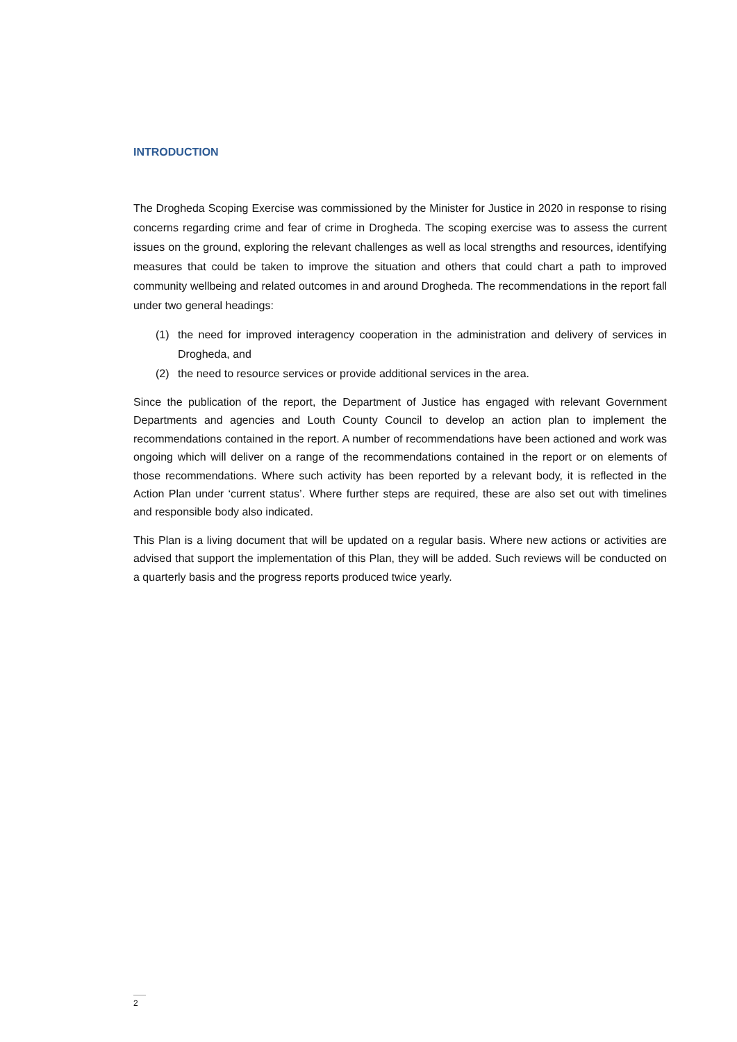INTRODUCTION
The Drogheda Scoping Exercise was commissioned by the Minister for Justice in 2020 in response to rising concerns regarding crime and fear of crime in Drogheda. The scoping exercise was to assess the current issues on the ground, exploring the relevant challenges as well as local strengths and resources, identifying measures that could be taken to improve the situation and others that could chart a path to improved community wellbeing and related outcomes in and around Drogheda. The recommendations in the report fall under two general headings:
(1) the need for improved interagency cooperation in the administration and delivery of services in Drogheda, and
(2) the need to resource services or provide additional services in the area.
Since the publication of the report, the Department of Justice has engaged with relevant Government Departments and agencies and Louth County Council to develop an action plan to implement the recommendations contained in the report. A number of recommendations have been actioned and work was ongoing which will deliver on a range of the recommendations contained in the report or on elements of those recommendations. Where such activity has been reported by a relevant body, it is reflected in the Action Plan under ‘current status’. Where further steps are required, these are also set out with timelines and responsible body also indicated.
This Plan is a living document that will be updated on a regular basis. Where new actions or activities are advised that support the implementation of this Plan, they will be added. Such reviews will be conducted on a quarterly basis and the progress reports produced twice yearly.
2